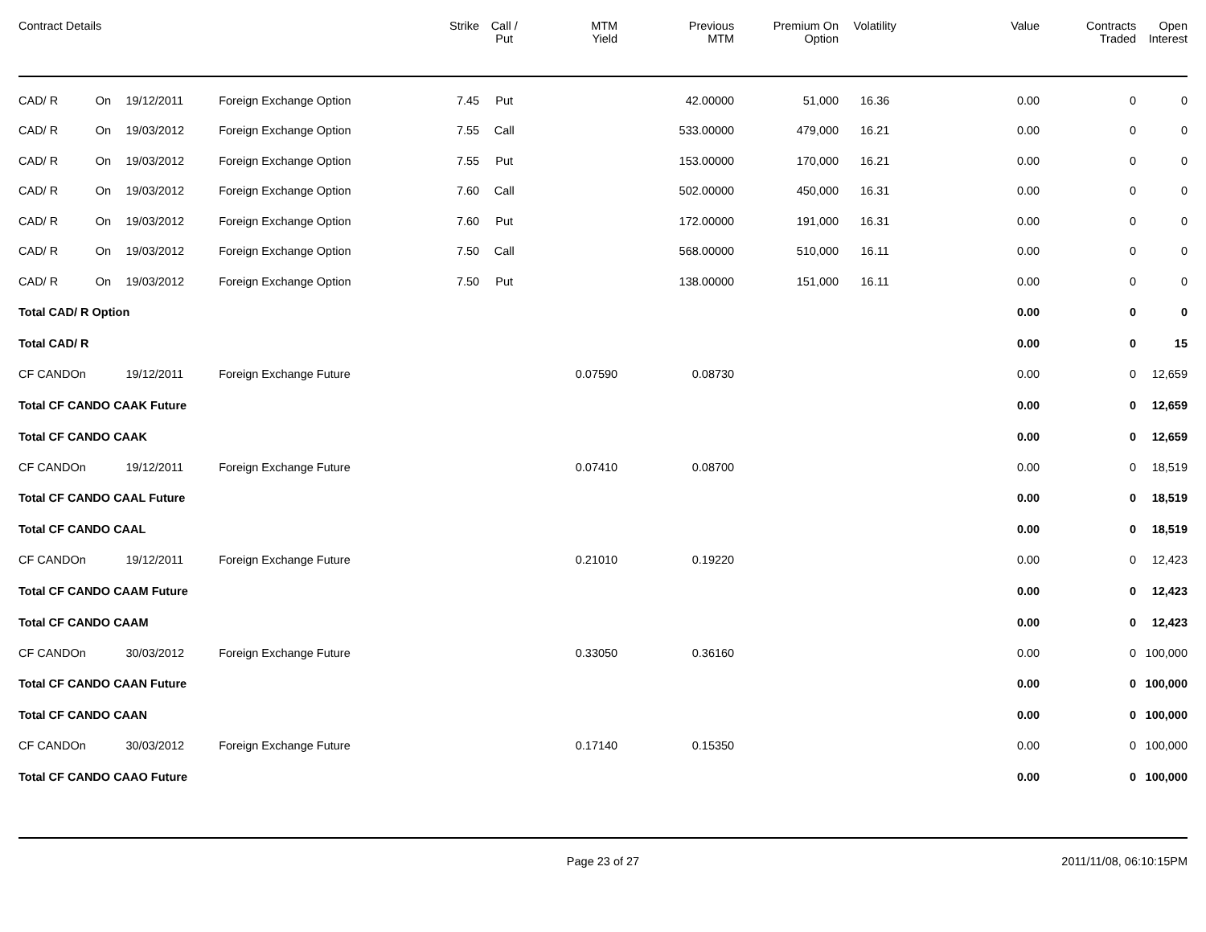| Contract Details | | | | Strike | Call / Put | MTM Yield | Previous MTM | Premium On Option | Volatility | Value | Contracts Traded | Open Interest |
| --- | --- | --- | --- | --- | --- | --- | --- | --- | --- | --- | --- | --- |
| CAD/ R | On | 19/12/2011 | Foreign Exchange Option | 7.45 | Put | | 42.00000 | 51,000 | 16.36 | 0.00 | 0 | 0 |
| CAD/ R | On | 19/03/2012 | Foreign Exchange Option | 7.55 | Call | | 533.00000 | 479,000 | 16.21 | 0.00 | 0 | 0 |
| CAD/ R | On | 19/03/2012 | Foreign Exchange Option | 7.55 | Put | | 153.00000 | 170,000 | 16.21 | 0.00 | 0 | 0 |
| CAD/ R | On | 19/03/2012 | Foreign Exchange Option | 7.60 | Call | | 502.00000 | 450,000 | 16.31 | 0.00 | 0 | 0 |
| CAD/ R | On | 19/03/2012 | Foreign Exchange Option | 7.60 | Put | | 172.00000 | 191,000 | 16.31 | 0.00 | 0 | 0 |
| CAD/ R | On | 19/03/2012 | Foreign Exchange Option | 7.50 | Call | | 568.00000 | 510,000 | 16.11 | 0.00 | 0 | 0 |
| CAD/ R | On | 19/03/2012 | Foreign Exchange Option | 7.50 | Put | | 138.00000 | 151,000 | 16.11 | 0.00 | 0 | 0 |
| Total CAD/ R Option | | | | | | | | | | 0.00 | 0 | 0 |
| Total CAD/ R | | | | | | | | | | 0.00 | 0 | 15 |
| CF CANDOn | | 19/12/2011 | Foreign Exchange Future | | | 0.07590 | 0.08730 | | | 0.00 | 0 | 12,659 |
| Total CF CANDO CAAK Future | | | | | | | | | | 0.00 | 0 | 12,659 |
| Total CF CANDO CAAK | | | | | | | | | | 0.00 | 0 | 12,659 |
| CF CANDOn | | 19/12/2011 | Foreign Exchange Future | | | 0.07410 | 0.08700 | | | 0.00 | 0 | 18,519 |
| Total CF CANDO CAAL Future | | | | | | | | | | 0.00 | 0 | 18,519 |
| Total CF CANDO CAAL | | | | | | | | | | 0.00 | 0 | 18,519 |
| CF CANDOn | | 19/12/2011 | Foreign Exchange Future | | | 0.21010 | 0.19220 | | | 0.00 | 0 | 12,423 |
| Total CF CANDO CAAM Future | | | | | | | | | | 0.00 | 0 | 12,423 |
| Total CF CANDO CAAM | | | | | | | | | | 0.00 | 0 | 12,423 |
| CF CANDOn | | 30/03/2012 | Foreign Exchange Future | | | 0.33050 | 0.36160 | | | 0.00 | 0 | 100,000 |
| Total CF CANDO CAAN Future | | | | | | | | | | 0.00 | 0 | 100,000 |
| Total CF CANDO CAAN | | | | | | | | | | 0.00 | 0 | 100,000 |
| CF CANDOn | | 30/03/2012 | Foreign Exchange Future | | | 0.17140 | 0.15350 | | | 0.00 | 0 | 100,000 |
| Total CF CANDO CAAO Future | | | | | | | | | | 0.00 | 0 | 100,000 |
Page 23 of 27 2011/11/08, 06:10:15PM